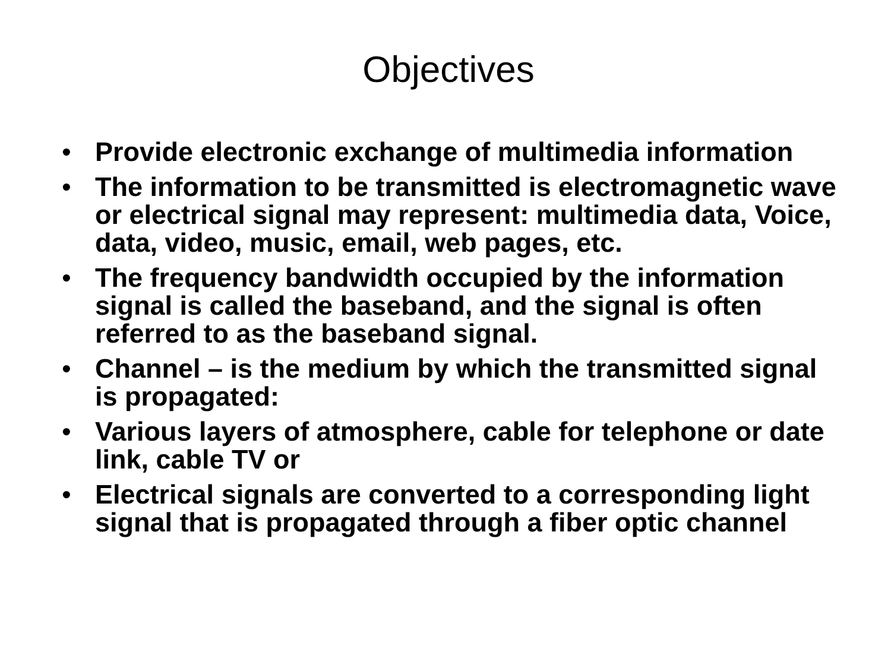Objectives
• Provide electronic exchange of multimedia information
• The information to be transmitted is electromagnetic wave or electrical signal may represent: multimedia data, Voice, data, video, music, email, web pages, etc.
• The frequency bandwidth occupied by the information signal is called the baseband, and the signal is often referred to as the baseband signal.
• Channel – is the medium by which the transmitted signal is propagated:
• Various layers of atmosphere, cable for telephone or date link, cable TV or
• Electrical signals are converted to a corresponding light signal that is propagated through a fiber optic channel